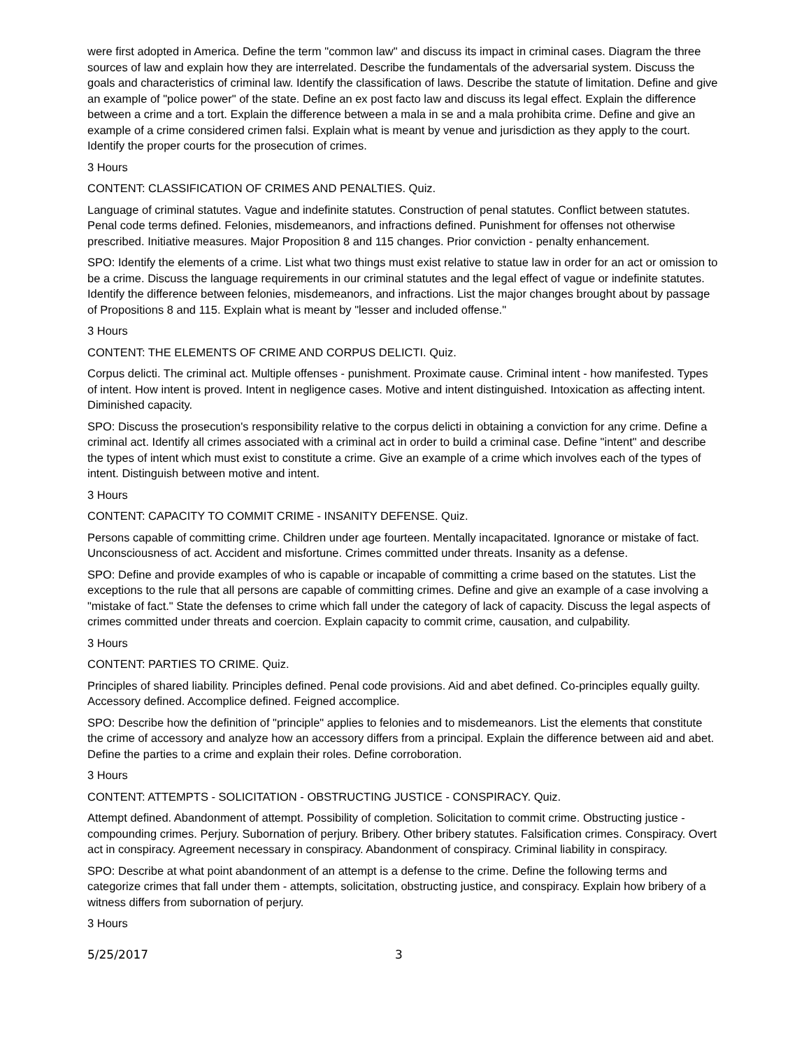were first adopted in America. Define the term "common law" and discuss its impact in criminal cases. Diagram the three sources of law and explain how they are interrelated. Describe the fundamentals of the adversarial system. Discuss the goals and characteristics of criminal law. Identify the classification of laws. Describe the statute of limitation. Define and give an example of "police power" of the state. Define an ex post facto law and discuss its legal effect. Explain the difference between a crime and a tort. Explain the difference between a mala in se and a mala prohibita crime. Define and give an example of a crime considered crimen falsi. Explain what is meant by venue and jurisdiction as they apply to the court. Identify the proper courts for the prosecution of crimes.
3 Hours
CONTENT: CLASSIFICATION OF CRIMES AND PENALTIES. Quiz.
Language of criminal statutes. Vague and indefinite statutes. Construction of penal statutes. Conflict between statutes. Penal code terms defined. Felonies, misdemeanors, and infractions defined. Punishment for offenses not otherwise prescribed. Initiative measures. Major Proposition 8 and 115 changes. Prior conviction - penalty enhancement.
SPO: Identify the elements of a crime. List what two things must exist relative to statue law in order for an act or omission to be a crime. Discuss the language requirements in our criminal statutes and the legal effect of vague or indefinite statutes. Identify the difference between felonies, misdemeanors, and infractions. List the major changes brought about by passage of Propositions 8 and 115. Explain what is meant by "lesser and included offense."
3 Hours
CONTENT: THE ELEMENTS OF CRIME AND CORPUS DELICTI. Quiz.
Corpus delicti. The criminal act. Multiple offenses - punishment. Proximate cause. Criminal intent - how manifested. Types of intent. How intent is proved. Intent in negligence cases. Motive and intent distinguished. Intoxication as affecting intent. Diminished capacity.
SPO: Discuss the prosecution's responsibility relative to the corpus delicti in obtaining a conviction for any crime. Define a criminal act. Identify all crimes associated with a criminal act in order to build a criminal case. Define "intent" and describe the types of intent which must exist to constitute a crime. Give an example of a crime which involves each of the types of intent. Distinguish between motive and intent.
3 Hours
CONTENT: CAPACITY TO COMMIT CRIME - INSANITY DEFENSE. Quiz.
Persons capable of committing crime. Children under age fourteen. Mentally incapacitated. Ignorance or mistake of fact. Unconsciousness of act. Accident and misfortune. Crimes committed under threats. Insanity as a defense.
SPO: Define and provide examples of who is capable or incapable of committing a crime based on the statutes. List the exceptions to the rule that all persons are capable of committing crimes. Define and give an example of a case involving a "mistake of fact." State the defenses to crime which fall under the category of lack of capacity. Discuss the legal aspects of crimes committed under threats and coercion. Explain capacity to commit crime, causation, and culpability.
3 Hours
CONTENT: PARTIES TO CRIME. Quiz.
Principles of shared liability. Principles defined. Penal code provisions. Aid and abet defined. Co-principles equally guilty. Accessory defined. Accomplice defined. Feigned accomplice.
SPO: Describe how the definition of "principle" applies to felonies and to misdemeanors. List the elements that constitute the crime of accessory and analyze how an accessory differs from a principal. Explain the difference between aid and abet. Define the parties to a crime and explain their roles. Define corroboration.
3 Hours
CONTENT: ATTEMPTS - SOLICITATION - OBSTRUCTING JUSTICE - CONSPIRACY. Quiz.
Attempt defined. Abandonment of attempt. Possibility of completion. Solicitation to commit crime. Obstructing justice - compounding crimes. Perjury. Subornation of perjury. Bribery. Other bribery statutes. Falsification crimes. Conspiracy. Overt act in conspiracy. Agreement necessary in conspiracy. Abandonment of conspiracy. Criminal liability in conspiracy.
SPO: Describe at what point abandonment of an attempt is a defense to the crime. Define the following terms and categorize crimes that fall under them - attempts, solicitation, obstructing justice, and conspiracy. Explain how bribery of a witness differs from subornation of perjury.
3 Hours
5/25/2017 3